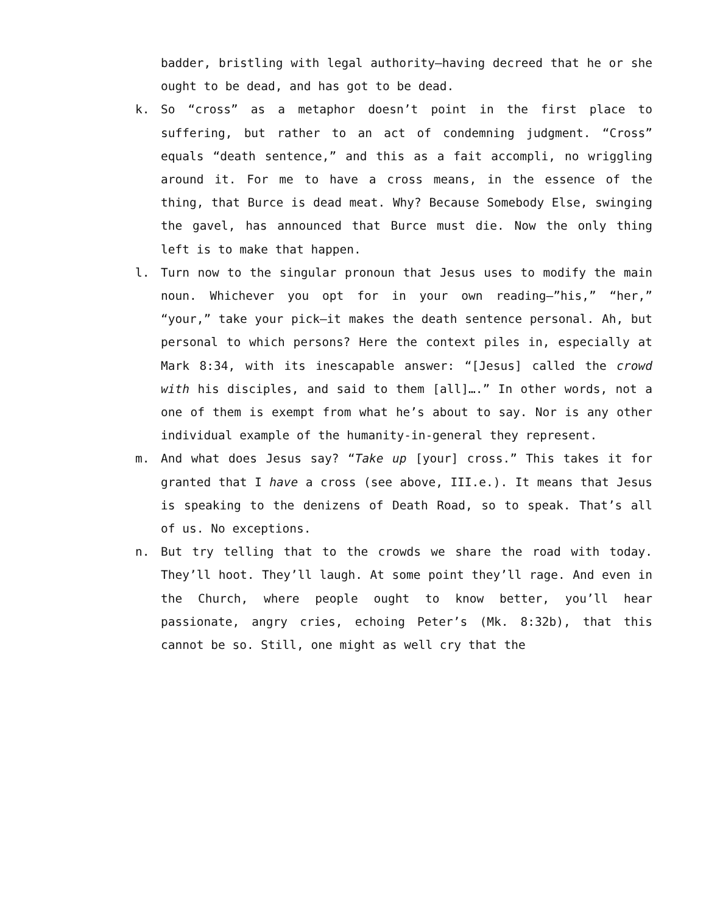badder, bristling with legal authority—having decreed that he or she ought to be dead, and has got to be dead.
k. So “cross” as a metaphor doesn’t point in the first place to suffering, but rather to an act of condemning judgment. “Cross” equals “death sentence,” and this as a fait accompli, no wriggling around it. For me to have a cross means, in the essence of the thing, that Burce is dead meat. Why? Because Somebody Else, swinging the gavel, has announced that Burce must die. Now the only thing left is to make that happen.
l. Turn now to the singular pronoun that Jesus uses to modify the main noun. Whichever you opt for in your own reading—”his,” “her,” “your,” take your pick—it makes the death sentence personal. Ah, but personal to which persons? Here the context piles in, especially at Mark 8:34, with its inescapable answer: “[Jesus] called the crowd with his disciples, and said to them [all]….” In other words, not a one of them is exempt from what he’s about to say. Nor is any other individual example of the humanity-in-general they represent.
m. And what does Jesus say? “Take up [your] cross.” This takes it for granted that I have a cross (see above, III.e.). It means that Jesus is speaking to the denizens of Death Road, so to speak. That’s all of us. No exceptions.
n. But try telling that to the crowds we share the road with today. They’ll hoot. They’ll laugh. At some point they’ll rage. And even in the Church, where people ought to know better, you’ll hear passionate, angry cries, echoing Peter’s (Mk. 8:32b), that this cannot be so. Still, one might as well cry that the